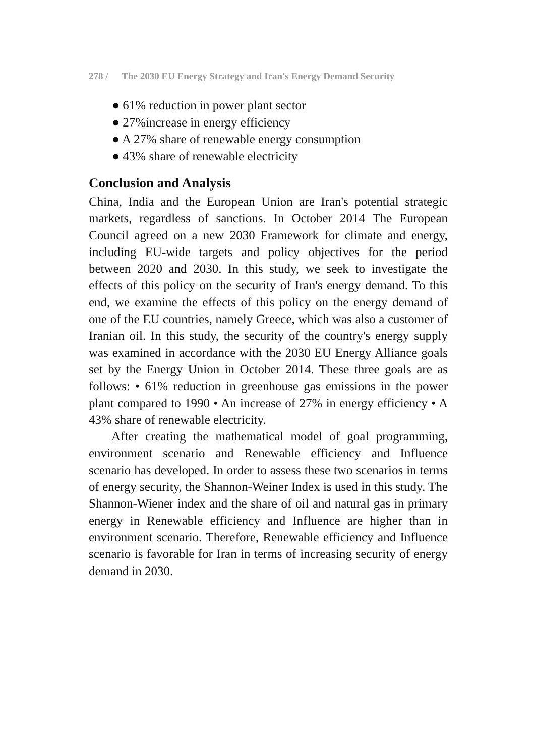278 / The 2030 EU Energy Strategy and Iran's Energy Demand Security
● 61% reduction in power plant sector
● 27%increase in energy efficiency
● A 27% share of renewable energy consumption
● 43% share of renewable electricity
Conclusion and Analysis
China, India and the European Union are Iran's potential strategic markets, regardless of sanctions. In October 2014 The European Council agreed on a new 2030 Framework for climate and energy, including EU-wide targets and policy objectives for the period between 2020 and 2030. In this study, we seek to investigate the effects of this policy on the security of Iran's energy demand. To this end, we examine the effects of this policy on the energy demand of one of the EU countries, namely Greece, which was also a customer of Iranian oil. In this study, the security of the country's energy supply was examined in accordance with the 2030 EU Energy Alliance goals set by the Energy Union in October 2014. These three goals are as follows: • 61% reduction in greenhouse gas emissions in the power plant compared to 1990 • An increase of 27% in energy efficiency • A 43% share of renewable electricity.
After creating the mathematical model of goal programming, environment scenario and Renewable efficiency and Influence scenario has developed. In order to assess these two scenarios in terms of energy security, the Shannon-Weiner Index is used in this study. The Shannon-Wiener index and the share of oil and natural gas in primary energy in Renewable efficiency and Influence are higher than in environment scenario. Therefore, Renewable efficiency and Influence scenario is favorable for Iran in terms of increasing security of energy demand in 2030.